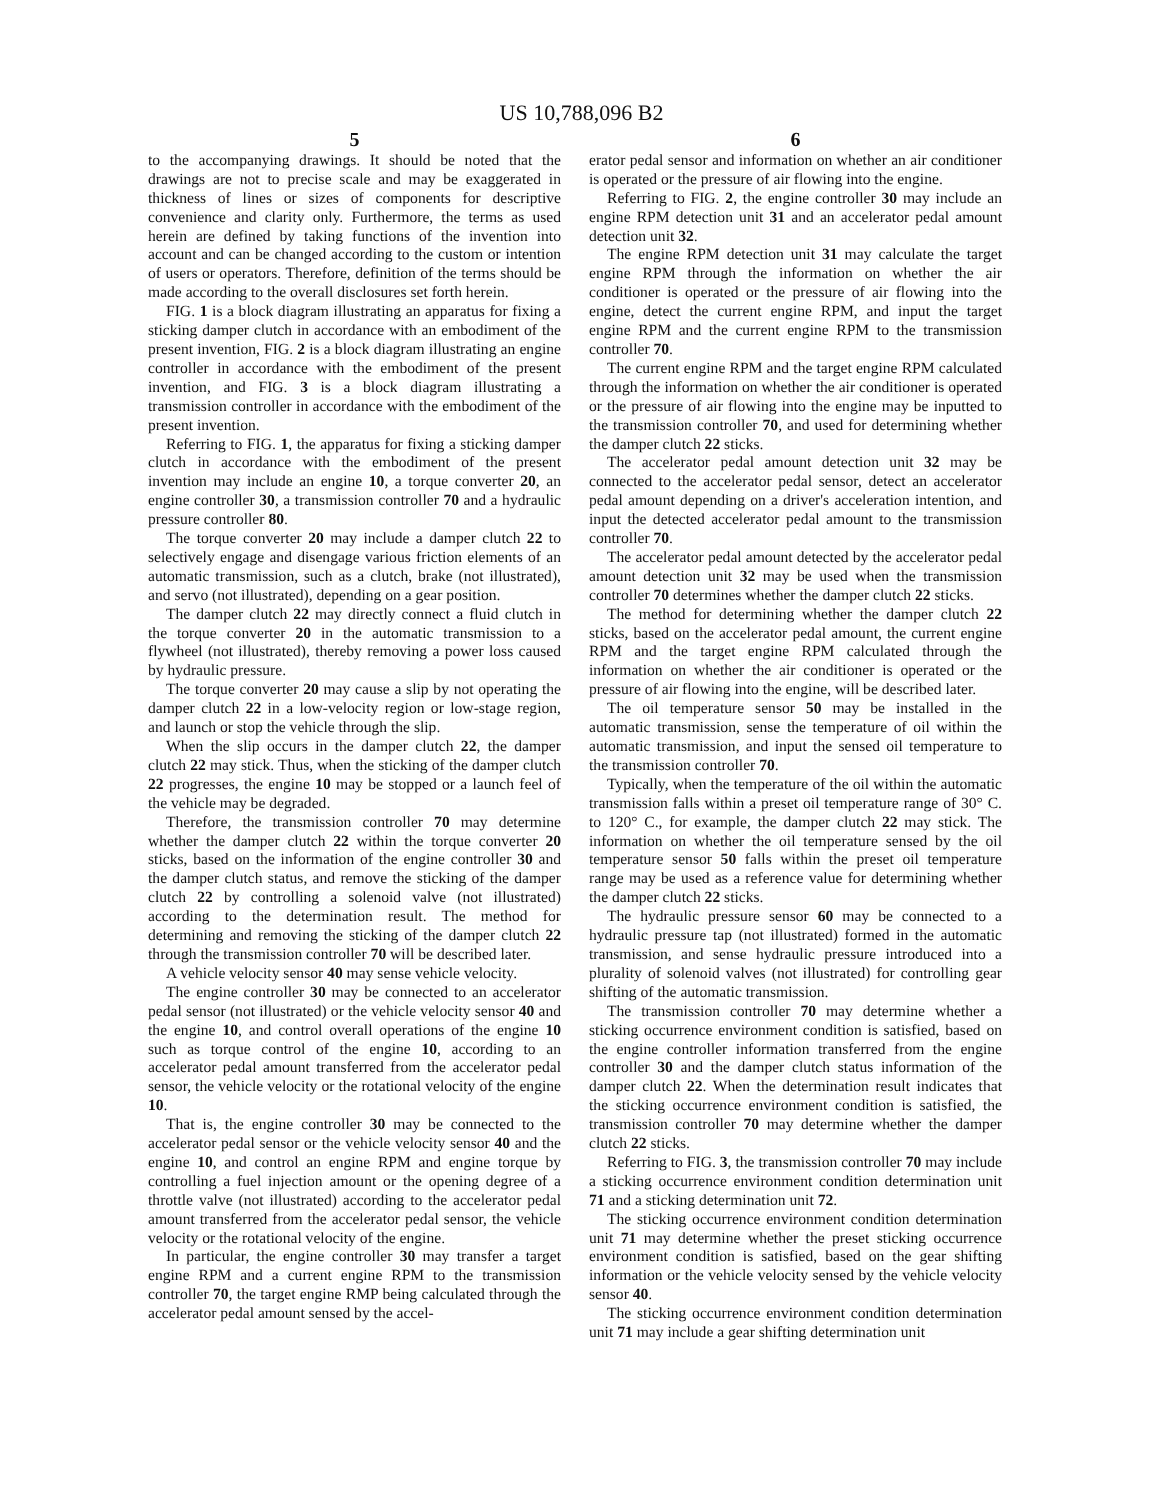US 10,788,096 B2
5
to the accompanying drawings. It should be noted that the drawings are not to precise scale and may be exaggerated in thickness of lines or sizes of components for descriptive convenience and clarity only. Furthermore, the terms as used herein are defined by taking functions of the invention into account and can be changed according to the custom or intention of users or operators. Therefore, definition of the terms should be made according to the overall disclosures set forth herein.
FIG. 1 is a block diagram illustrating an apparatus for fixing a sticking damper clutch in accordance with an embodiment of the present invention, FIG. 2 is a block diagram illustrating an engine controller in accordance with the embodiment of the present invention, and FIG. 3 is a block diagram illustrating a transmission controller in accordance with the embodiment of the present invention.
Referring to FIG. 1, the apparatus for fixing a sticking damper clutch in accordance with the embodiment of the present invention may include an engine 10, a torque converter 20, an engine controller 30, a transmission controller 70 and a hydraulic pressure controller 80.
The torque converter 20 may include a damper clutch 22 to selectively engage and disengage various friction elements of an automatic transmission, such as a clutch, brake (not illustrated), and servo (not illustrated), depending on a gear position.
The damper clutch 22 may directly connect a fluid clutch in the torque converter 20 in the automatic transmission to a flywheel (not illustrated), thereby removing a power loss caused by hydraulic pressure.
The torque converter 20 may cause a slip by not operating the damper clutch 22 in a low-velocity region or low-stage region, and launch or stop the vehicle through the slip.
When the slip occurs in the damper clutch 22, the damper clutch 22 may stick. Thus, when the sticking of the damper clutch 22 progresses, the engine 10 may be stopped or a launch feel of the vehicle may be degraded.
Therefore, the transmission controller 70 may determine whether the damper clutch 22 within the torque converter 20 sticks, based on the information of the engine controller 30 and the damper clutch status, and remove the sticking of the damper clutch 22 by controlling a solenoid valve (not illustrated) according to the determination result. The method for determining and removing the sticking of the damper clutch 22 through the transmission controller 70 will be described later.
A vehicle velocity sensor 40 may sense vehicle velocity.
The engine controller 30 may be connected to an accelerator pedal sensor (not illustrated) or the vehicle velocity sensor 40 and the engine 10, and control overall operations of the engine 10 such as torque control of the engine 10, according to an accelerator pedal amount transferred from the accelerator pedal sensor, the vehicle velocity or the rotational velocity of the engine 10.
That is, the engine controller 30 may be connected to the accelerator pedal sensor or the vehicle velocity sensor 40 and the engine 10, and control an engine RPM and engine torque by controlling a fuel injection amount or the opening degree of a throttle valve (not illustrated) according to the accelerator pedal amount transferred from the accelerator pedal sensor, the vehicle velocity or the rotational velocity of the engine.
In particular, the engine controller 30 may transfer a target engine RPM and a current engine RPM to the transmission controller 70, the target engine RMP being calculated through the accelerator pedal amount sensed by the accel-
6
erator pedal sensor and information on whether an air conditioner is operated or the pressure of air flowing into the engine.
Referring to FIG. 2, the engine controller 30 may include an engine RPM detection unit 31 and an accelerator pedal amount detection unit 32.
The engine RPM detection unit 31 may calculate the target engine RPM through the information on whether the air conditioner is operated or the pressure of air flowing into the engine, detect the current engine RPM, and input the target engine RPM and the current engine RPM to the transmission controller 70.
The current engine RPM and the target engine RPM calculated through the information on whether the air conditioner is operated or the pressure of air flowing into the engine may be inputted to the transmission controller 70, and used for determining whether the damper clutch 22 sticks.
The accelerator pedal amount detection unit 32 may be connected to the accelerator pedal sensor, detect an accelerator pedal amount depending on a driver's acceleration intention, and input the detected accelerator pedal amount to the transmission controller 70.
The accelerator pedal amount detected by the accelerator pedal amount detection unit 32 may be used when the transmission controller 70 determines whether the damper clutch 22 sticks.
The method for determining whether the damper clutch 22 sticks, based on the accelerator pedal amount, the current engine RPM and the target engine RPM calculated through the information on whether the air conditioner is operated or the pressure of air flowing into the engine, will be described later.
The oil temperature sensor 50 may be installed in the automatic transmission, sense the temperature of oil within the automatic transmission, and input the sensed oil temperature to the transmission controller 70.
Typically, when the temperature of the oil within the automatic transmission falls within a preset oil temperature range of 30° C. to 120° C., for example, the damper clutch 22 may stick. The information on whether the oil temperature sensed by the oil temperature sensor 50 falls within the preset oil temperature range may be used as a reference value for determining whether the damper clutch 22 sticks.
The hydraulic pressure sensor 60 may be connected to a hydraulic pressure tap (not illustrated) formed in the automatic transmission, and sense hydraulic pressure introduced into a plurality of solenoid valves (not illustrated) for controlling gear shifting of the automatic transmission.
The transmission controller 70 may determine whether a sticking occurrence environment condition is satisfied, based on the engine controller information transferred from the engine controller 30 and the damper clutch status information of the damper clutch 22. When the determination result indicates that the sticking occurrence environment condition is satisfied, the transmission controller 70 may determine whether the damper clutch 22 sticks.
Referring to FIG. 3, the transmission controller 70 may include a sticking occurrence environment condition determination unit 71 and a sticking determination unit 72.
The sticking occurrence environment condition determination unit 71 may determine whether the preset sticking occurrence environment condition is satisfied, based on the gear shifting information or the vehicle velocity sensed by the vehicle velocity sensor 40.
The sticking occurrence environment condition determination unit 71 may include a gear shifting determination unit